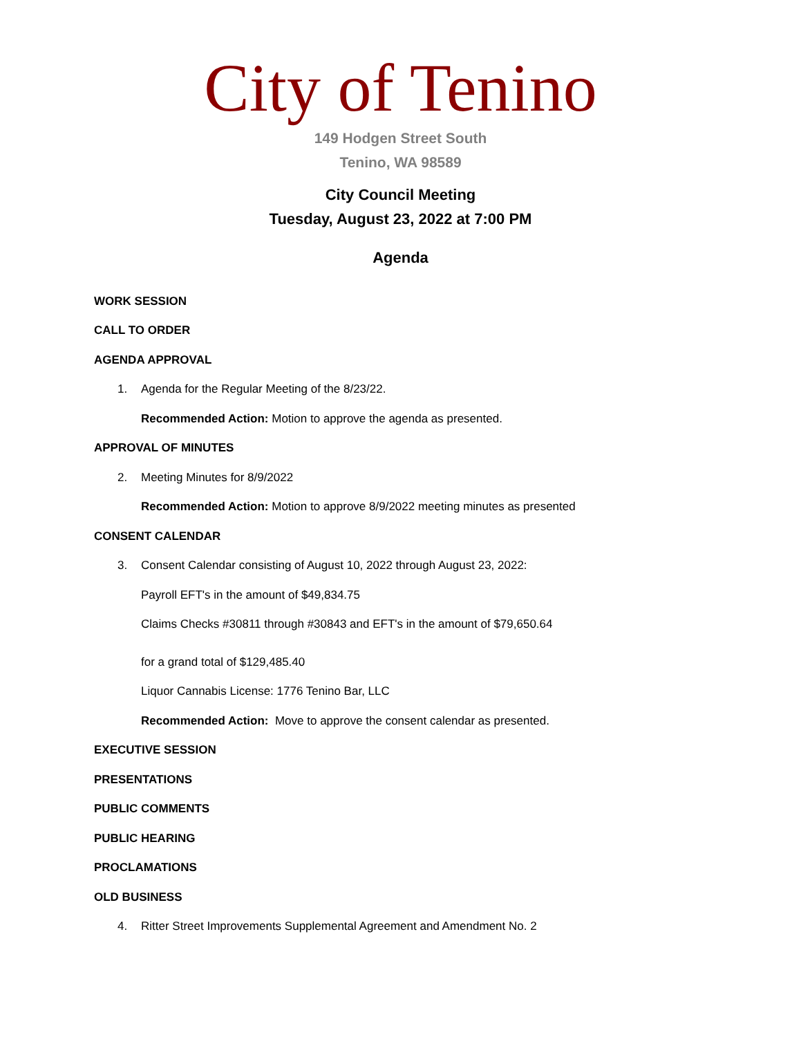City of Tenino
149 Hodgen Street South
Tenino, WA 98589
City Council Meeting
Tuesday, August 23, 2022 at 7:00 PM
Agenda
WORK SESSION
CALL TO ORDER
AGENDA APPROVAL
1. Agenda for the Regular Meeting of the 8/23/22.
Recommended Action: Motion to approve the agenda as presented.
APPROVAL OF MINUTES
2. Meeting Minutes for 8/9/2022
Recommended Action: Motion to approve 8/9/2022 meeting minutes as presented
CONSENT CALENDAR
3. Consent Calendar consisting of August 10, 2022 through August 23, 2022:
Payroll EFT's in the amount of $49,834.75
Claims Checks #30811 through #30843 and EFT's in the amount of $79,650.64
for a grand total of $129,485.40
Liquor Cannabis License: 1776 Tenino Bar, LLC
Recommended Action: Move to approve the consent calendar as presented.
EXECUTIVE SESSION
PRESENTATIONS
PUBLIC COMMENTS
PUBLIC HEARING
PROCLAMATIONS
OLD BUSINESS
4. Ritter Street Improvements Supplemental Agreement and Amendment No. 2